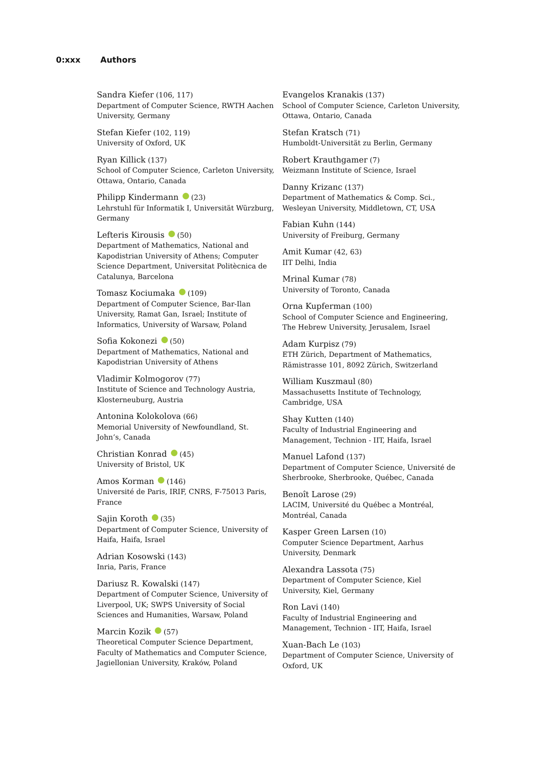0:xxx Authors
Sandra Kiefer (106, 117)
Department of Computer Science, RWTH Aachen University, Germany
Stefan Kiefer (102, 119)
University of Oxford, UK
Ryan Killick (137)
School of Computer Science, Carleton University, Ottawa, Ontario, Canada
Philipp Kindermann (23)
Lehrstuhl für Informatik I, Universität Würzburg, Germany
Lefteris Kirousis (50)
Department of Mathematics, National and Kapodistrian University of Athens; Computer Science Department, Universitat Politècnica de Catalunya, Barcelona
Tomasz Kociumaka (109)
Department of Computer Science, Bar-Ilan University, Ramat Gan, Israel; Institute of Informatics, University of Warsaw, Poland
Sofia Kokonezi (50)
Department of Mathematics, National and Kapodistrian University of Athens
Vladimir Kolmogorov (77)
Institute of Science and Technology Austria, Klosterneuburg, Austria
Antonina Kolokolova (66)
Memorial University of Newfoundland, St. John’s, Canada
Christian Konrad (45)
University of Bristol, UK
Amos Korman (146)
Université de Paris, IRIF, CNRS, F-75013 Paris, France
Sajin Koroth (35)
Department of Computer Science, University of Haifa, Haifa, Israel
Adrian Kosowski (143)
Inria, Paris, France
Dariusz R. Kowalski (147)
Department of Computer Science, University of Liverpool, UK; SWPS University of Social Sciences and Humanities, Warsaw, Poland
Marcin Kozik (57)
Theoretical Computer Science Department, Faculty of Mathematics and Computer Science, Jagiellonian University, Kraków, Poland
Evangelos Kranakis (137)
School of Computer Science, Carleton University, Ottawa, Ontario, Canada
Stefan Kratsch (71)
Humboldt-Universität zu Berlin, Germany
Robert Krauthgamer (7)
Weizmann Institute of Science, Israel
Danny Krizanc (137)
Department of Mathematics & Comp. Sci., Wesleyan University, Middletown, CT, USA
Fabian Kuhn (144)
University of Freiburg, Germany
Amit Kumar (42, 63)
IIT Delhi, India
Mrinal Kumar (78)
University of Toronto, Canada
Orna Kupferman (100)
School of Computer Science and Engineering, The Hebrew University, Jerusalem, Israel
Adam Kurpisz (79)
ETH Zürich, Department of Mathematics, Rämistrasse 101, 8092 Zürich, Switzerland
William Kuszmaul (80)
Massachusetts Institute of Technology, Cambridge, USA
Shay Kutten (140)
Faculty of Industrial Engineering and Management, Technion - IIT, Haifa, Israel
Manuel Lafond (137)
Department of Computer Science, Université de Sherbrooke, Sherbrooke, Québec, Canada
Benoît Larose (29)
LACIM, Université du Québec a Montréal, Montréal, Canada
Kasper Green Larsen (10)
Computer Science Department, Aarhus University, Denmark
Alexandra Lassota (75)
Department of Computer Science, Kiel University, Kiel, Germany
Ron Lavi (140)
Faculty of Industrial Engineering and Management, Technion - IIT, Haifa, Israel
Xuan-Bach Le (103)
Department of Computer Science, University of Oxford, UK